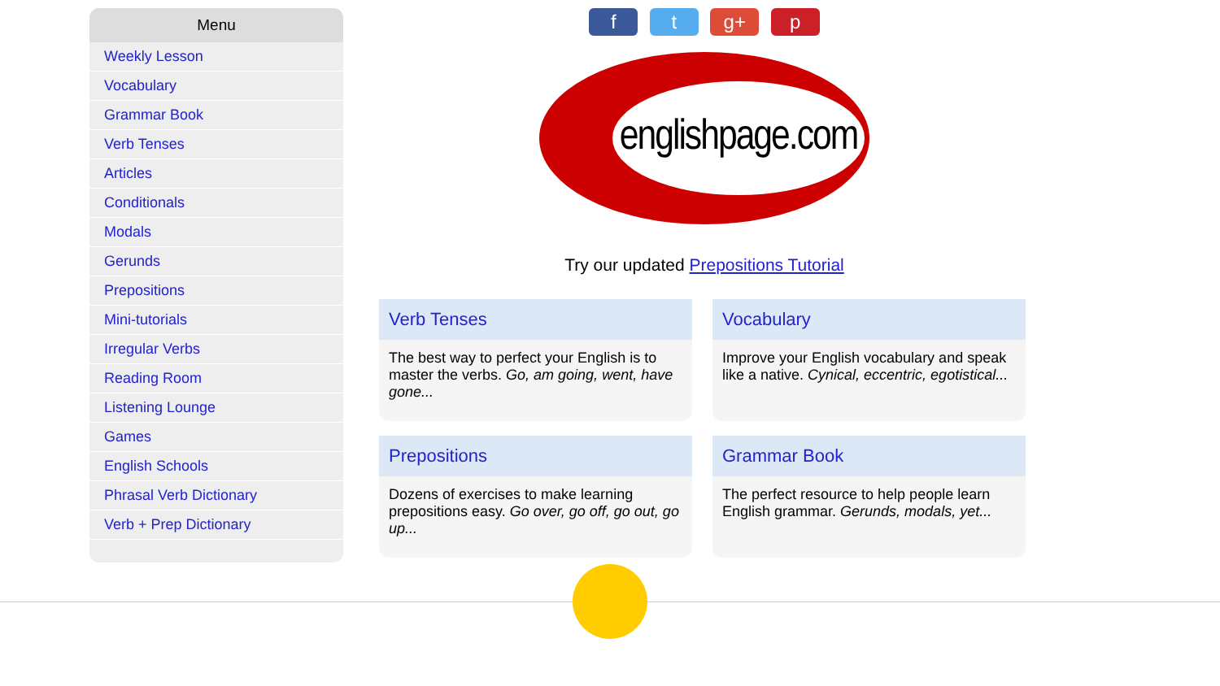Menu
Weekly Lesson
Vocabulary
Grammar Book
Verb Tenses
Articles
Conditionals
Modals
Gerunds
Prepositions
Mini-tutorials
Irregular Verbs
Reading Room
Listening Lounge
Games
English Schools
Phrasal Verb Dictionary
Verb + Prep Dictionary
f t g+ p
englishpage.com
Try our updated Prepositions Tutorial
Verb Tenses
The best way to perfect your English is to master the verbs. Go, am going, went, have gone...
Vocabulary
Improve your English vocabulary and speak like a native. Cynical, eccentric, egotistical...
Prepositions
Dozens of exercises to make learning prepositions easy. Go over, go off, go out, go up...
Grammar Book
The perfect resource to help people learn English grammar. Gerunds, modals, yet...